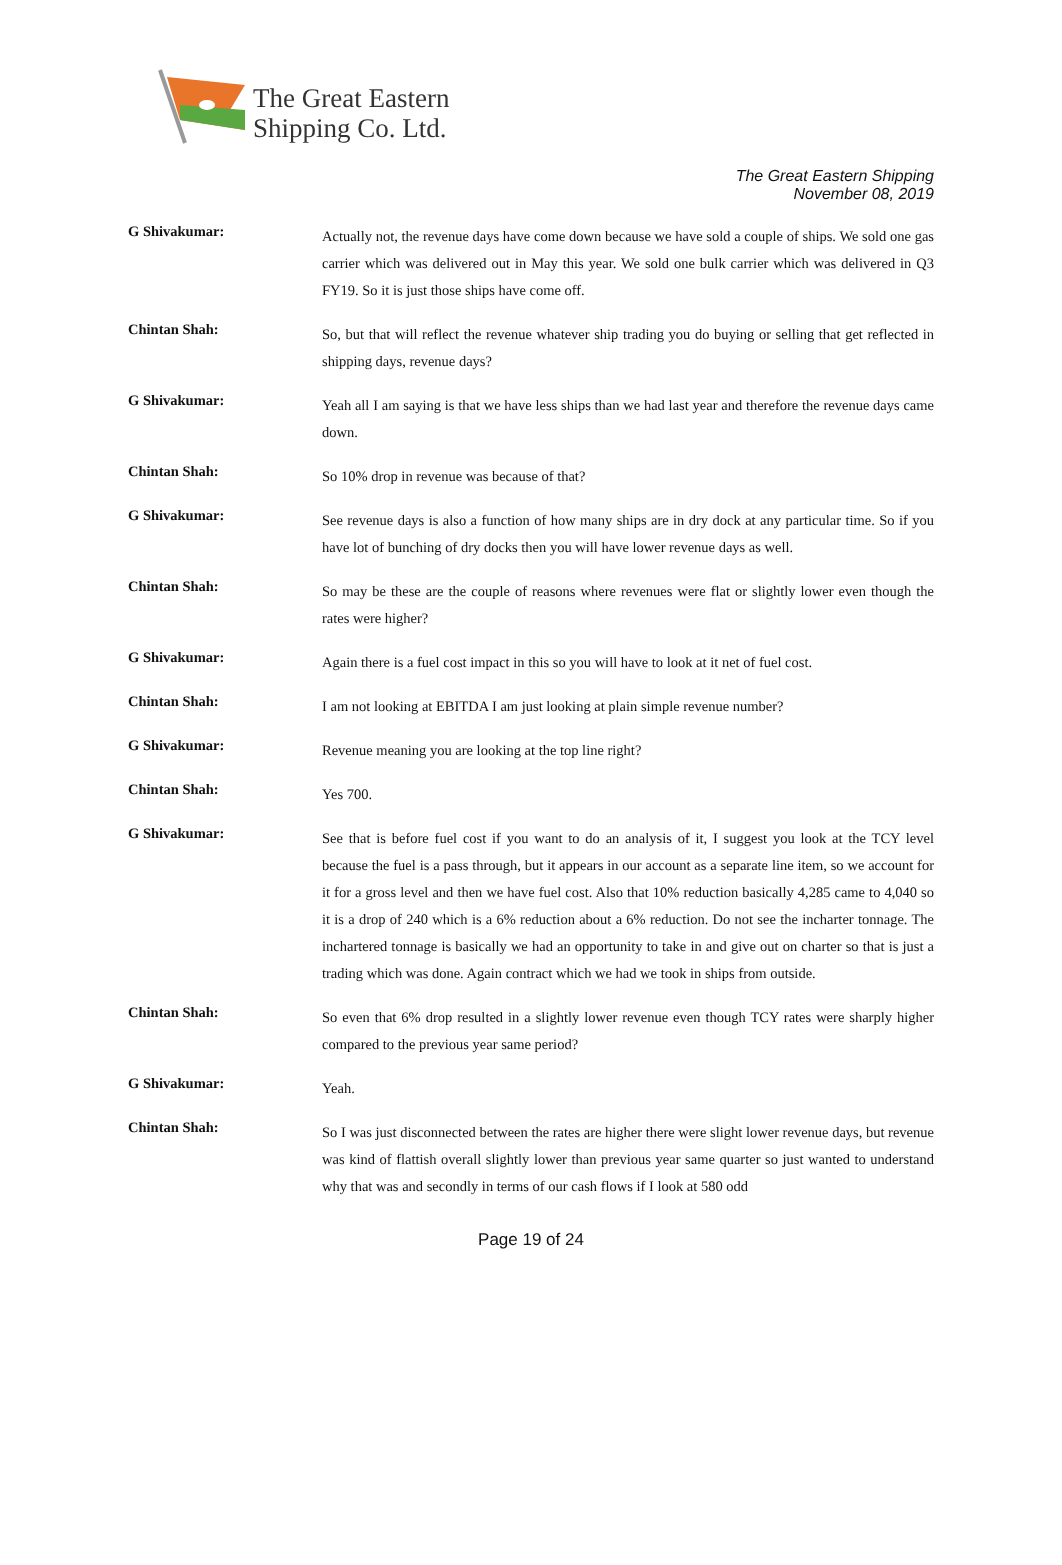The Great Eastern
Shipping Co. Ltd.
The Great Eastern Shipping
November 08, 2019
G Shivakumar:
Actually not, the revenue days have come down because we have sold a couple of ships. We sold one gas carrier which was delivered out in May this year. We sold one bulk carrier which was delivered in Q3 FY19. So it is just those ships have come off.
Chintan Shah:
So, but that will reflect the revenue whatever ship trading you do buying or selling that get reflected in shipping days, revenue days?
G Shivakumar:
Yeah all I am saying is that we have less ships than we had last year and therefore the revenue days came down.
Chintan Shah:
So 10% drop in revenue was because of that?
G Shivakumar:
See revenue days is also a function of how many ships are in dry dock at any particular time. So if you have lot of bunching of dry docks then you will have lower revenue days as well.
Chintan Shah:
So may be these are the couple of reasons where revenues were flat or slightly lower even though the rates were higher?
G Shivakumar:
Again there is a fuel cost impact in this so you will have to look at it net of fuel cost.
Chintan Shah:
I am not looking at EBITDA I am just looking at plain simple revenue number?
G Shivakumar:
Revenue meaning you are looking at the top line right?
Chintan Shah:
Yes 700.
G Shivakumar:
See that is before fuel cost if you want to do an analysis of it, I suggest you look at the TCY level because the fuel is a pass through, but it appears in our account as a separate line item, so we account for it for a gross level and then we have fuel cost. Also that 10% reduction basically 4,285 came to 4,040 so it is a drop of 240 which is a 6% reduction about a 6% reduction. Do not see the incharter tonnage. The inchartered tonnage is basically we had an opportunity to take in and give out on charter so that is just a trading which was done. Again contract which we had we took in ships from outside.
Chintan Shah:
So even that 6% drop resulted in a slightly lower revenue even though TCY rates were sharply higher compared to the previous year same period?
G Shivakumar:
Yeah.
Chintan Shah:
So I was just disconnected between the rates are higher there were slight lower revenue days, but revenue was kind of flattish overall slightly lower than previous year same quarter so just wanted to understand why that was and secondly in terms of our cash flows if I look at 580 odd
Page 19 of 24